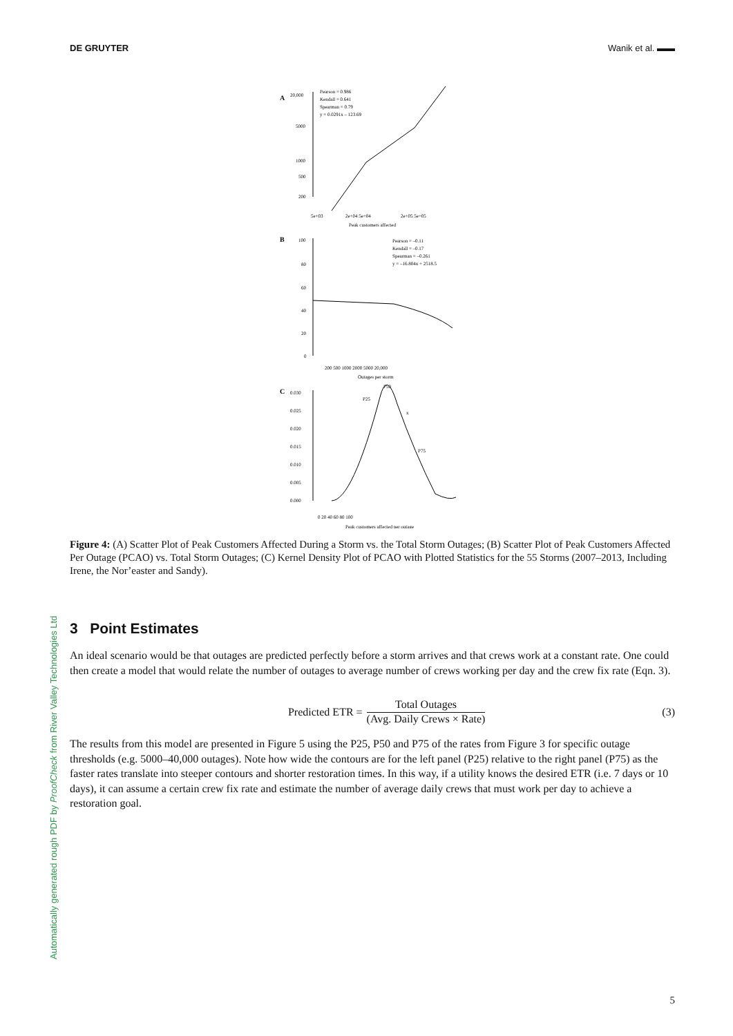DE GRUYTER Wanik et al. ▬▬
A
20,000
5000
1000
500
200
Pearson = 0.986
Kendall = 0.641
Spearman = 0.79
y = 0.0291x – 123.69
5e+03
2e+04 5e+04
2e+05 5e+05
Peak customers affected
B
100
80
60
40
20
0
Pearson = –0.11
Kendall = –0.17
Spearman = –0.261
y = –16.804x + 2518.5
200 500 1000 2000 5000 20,000
Outages per storm
C
0.030
0.025
0.020
0.015
0.010
0.005
0.000
P25
P50
x
P75
0 20 40 60 80 100
Peak customers affected per outage
Figure 4: (A) Scatter Plot of Peak Customers Affected During a Storm vs. the Total Storm Outages; (B) Scatter Plot of Peak Customers Affected Per Outage (PCAO) vs. Total Storm Outages; (C) Kernel Density Plot of PCAO with Plotted Statistics for the 55 Storms (2007–2013, Including Irene, the Nor’easter and Sandy).
3 Point Estimates
An ideal scenario would be that outages are predicted perfectly before a storm arrives and that crews work at a constant rate. One could then create a model that would relate the number of outages to average number of crews working per day and the crew fix rate (Eqn. 3).
Predicted ETR = Total Outages (Avg. Daily Crews × Rate)
(3)
The results from this model are presented in Figure 5 using the P25, P50 and P75 of the rates from Figure 3 for specific outage thresholds (e.g. 5000–40,000 outages). Note how wide the contours are for the left panel (P25) relative to the right panel (P75) as the faster rates translate into steeper contours and shorter restoration times. In this way, if a utility knows the desired ETR (i.e. 7 days or 10 days), it can assume a certain crew fix rate and estimate the number of average daily crews that must work per day to achieve a restoration goal.
Automatically generated rough PDF by ProofCheck from River Valley Technologies Ltd
5